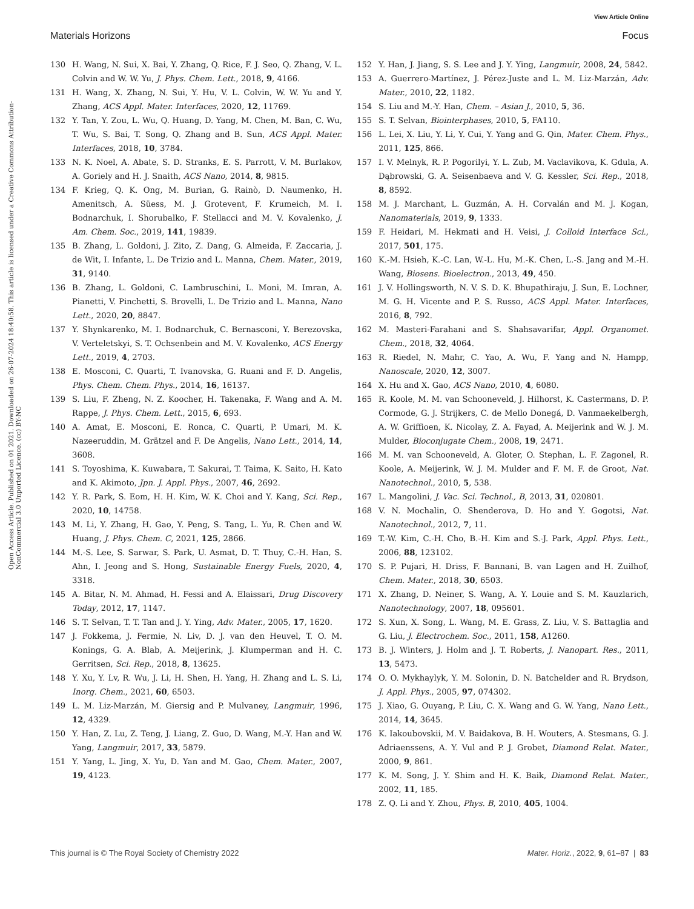View Article Online
Materials Horizons Focus
Open Access Article. Published on 01 2021. Downloaded on 26-07-2024 18:40:58. This article is licensed under a Creative Commons Attribution-NonCommercial 3.0 Unported Licence. (cc) BY-NC
130 H. Wang, N. Sui, X. Bai, Y. Zhang, Q. Rice, F. J. Seo, Q. Zhang, V. L. Colvin and W. W. Yu, J. Phys. Chem. Lett., 2018, 9, 4166.
131 H. Wang, X. Zhang, N. Sui, Y. Hu, V. L. Colvin, W. W. Yu and Y. Zhang, ACS Appl. Mater. Interfaces, 2020, 12, 11769.
132 Y. Tan, Y. Zou, L. Wu, Q. Huang, D. Yang, M. Chen, M. Ban, C. Wu, T. Wu, S. Bai, T. Song, Q. Zhang and B. Sun, ACS Appl. Mater. Interfaces, 2018, 10, 3784.
133 N. K. Noel, A. Abate, S. D. Stranks, E. S. Parrott, V. M. Burlakov, A. Goriely and H. J. Snaith, ACS Nano, 2014, 8, 9815.
134 F. Krieg, Q. K. Ong, M. Burian, G. Rainò, D. Naumenko, H. Amenitsch, A. Süess, M. J. Grotevent, F. Krumeich, M. I. Bodnarchuk, I. Shorubalko, F. Stellacci and M. V. Kovalenko, J. Am. Chem. Soc., 2019, 141, 19839.
135 B. Zhang, L. Goldoni, J. Zito, Z. Dang, G. Almeida, F. Zaccaria, J. de Wit, I. Infante, L. De Trizio and L. Manna, Chem. Mater., 2019, 31, 9140.
136 B. Zhang, L. Goldoni, C. Lambruschini, L. Moni, M. Imran, A. Pianetti, V. Pinchetti, S. Brovelli, L. De Trizio and L. Manna, Nano Lett., 2020, 20, 8847.
137 Y. Shynkarenko, M. I. Bodnarchuk, C. Bernasconi, Y. Berezovska, V. Verteletskyi, S. T. Ochsenbein and M. V. Kovalenko, ACS Energy Lett., 2019, 4, 2703.
138 E. Mosconi, C. Quarti, T. Ivanovska, G. Ruani and F. D. Angelis, Phys. Chem. Chem. Phys., 2014, 16, 16137.
139 S. Liu, F. Zheng, N. Z. Koocher, H. Takenaka, F. Wang and A. M. Rappe, J. Phys. Chem. Lett., 2015, 6, 693.
140 A. Amat, E. Mosconi, E. Ronca, C. Quarti, P. Umari, M. K. Nazeeruddin, M. Grätzel and F. De Angelis, Nano Lett., 2014, 14, 3608.
141 S. Toyoshima, K. Kuwabara, T. Sakurai, T. Taima, K. Saito, H. Kato and K. Akimoto, Jpn. J. Appl. Phys., 2007, 46, 2692.
142 Y. R. Park, S. Eom, H. H. Kim, W. K. Choi and Y. Kang, Sci. Rep., 2020, 10, 14758.
143 M. Li, Y. Zhang, H. Gao, Y. Peng, S. Tang, L. Yu, R. Chen and W. Huang, J. Phys. Chem. C, 2021, 125, 2866.
144 M.-S. Lee, S. Sarwar, S. Park, U. Asmat, D. T. Thuy, C.-H. Han, S. Ahn, I. Jeong and S. Hong, Sustainable Energy Fuels, 2020, 4, 3318.
145 A. Bitar, N. M. Ahmad, H. Fessi and A. Elaissari, Drug Discovery Today, 2012, 17, 1147.
146 S. T. Selvan, T. T. Tan and J. Y. Ying, Adv. Mater., 2005, 17, 1620.
147 J. Fokkema, J. Fermie, N. Liv, D. J. van den Heuvel, T. O. M. Konings, G. A. Blab, A. Meijerink, J. Klumperman and H. C. Gerritsen, Sci. Rep., 2018, 8, 13625.
148 Y. Xu, Y. Lv, R. Wu, J. Li, H. Shen, H. Yang, H. Zhang and L. S. Li, Inorg. Chem., 2021, 60, 6503.
149 L. M. Liz-Marzán, M. Giersig and P. Mulvaney, Langmuir, 1996, 12, 4329.
150 Y. Han, Z. Lu, Z. Teng, J. Liang, Z. Guo, D. Wang, M.-Y. Han and W. Yang, Langmuir, 2017, 33, 5879.
151 Y. Yang, L. Jing, X. Yu, D. Yan and M. Gao, Chem. Mater., 2007, 19, 4123.
152 Y. Han, J. Jiang, S. S. Lee and J. Y. Ying, Langmuir, 2008, 24, 5842.
153 A. Guerrero-Martínez, J. Pérez-Juste and L. M. Liz-Marzán, Adv. Mater., 2010, 22, 1182.
154 S. Liu and M.-Y. Han, Chem. – Asian J., 2010, 5, 36.
155 S. T. Selvan, Biointerphases, 2010, 5, FA110.
156 L. Lei, X. Liu, Y. Li, Y. Cui, Y. Yang and G. Qin, Mater. Chem. Phys., 2011, 125, 866.
157 I. V. Melnyk, R. P. Pogorilyi, Y. L. Zub, M. Vaclavikova, K. Gdula, A. Dąbrowski, G. A. Seisenbaeva and V. G. Kessler, Sci. Rep., 2018, 8, 8592.
158 M. J. Marchant, L. Guzmán, A. H. Corvalán and M. J. Kogan, Nanomaterials, 2019, 9, 1333.
159 F. Heidari, M. Hekmati and H. Veisi, J. Colloid Interface Sci., 2017, 501, 175.
160 K.-M. Hsieh, K.-C. Lan, W.-L. Hu, M.-K. Chen, L.-S. Jang and M.-H. Wang, Biosens. Bioelectron., 2013, 49, 450.
161 J. V. Hollingsworth, N. V. S. D. K. Bhupathiraju, J. Sun, E. Lochner, M. G. H. Vicente and P. S. Russo, ACS Appl. Mater. Interfaces, 2016, 8, 792.
162 M. Masteri-Farahani and S. Shahsavarifar, Appl. Organomet. Chem., 2018, 32, 4064.
163 R. Riedel, N. Mahr, C. Yao, A. Wu, F. Yang and N. Hampp, Nanoscale, 2020, 12, 3007.
164 X. Hu and X. Gao, ACS Nano, 2010, 4, 6080.
165 R. Koole, M. M. van Schooneveld, J. Hilhorst, K. Castermans, D. P. Cormode, G. J. Strijkers, C. de Mello Donegá, D. Vanmaekelbergh, A. W. Griffioen, K. Nicolay, Z. A. Fayad, A. Meijerink and W. J. M. Mulder, Bioconjugate Chem., 2008, 19, 2471.
166 M. M. van Schooneveld, A. Gloter, O. Stephan, L. F. Zagonel, R. Koole, A. Meijerink, W. J. M. Mulder and F. M. F. de Groot, Nat. Nanotechnol., 2010, 5, 538.
167 L. Mangolini, J. Vac. Sci. Technol., B, 2013, 31, 020801.
168 V. N. Mochalin, O. Shenderova, D. Ho and Y. Gogotsi, Nat. Nanotechnol., 2012, 7, 11.
169 T.-W. Kim, C.-H. Cho, B.-H. Kim and S.-J. Park, Appl. Phys. Lett., 2006, 88, 123102.
170 S. P. Pujari, H. Driss, F. Bannani, B. van Lagen and H. Zuilhof, Chem. Mater., 2018, 30, 6503.
171 X. Zhang, D. Neiner, S. Wang, A. Y. Louie and S. M. Kauzlarich, Nanotechnology, 2007, 18, 095601.
172 S. Xun, X. Song, L. Wang, M. E. Grass, Z. Liu, V. S. Battaglia and G. Liu, J. Electrochem. Soc., 2011, 158, A1260.
173 B. J. Winters, J. Holm and J. T. Roberts, J. Nanopart. Res., 2011, 13, 5473.
174 O. O. Mykhaylyk, Y. M. Solonin, D. N. Batchelder and R. Brydson, J. Appl. Phys., 2005, 97, 074302.
175 J. Xiao, G. Ouyang, P. Liu, C. X. Wang and G. W. Yang, Nano Lett., 2014, 14, 3645.
176 K. Iakoubovskii, M. V. Baidakova, B. H. Wouters, A. Stesmans, G. J. Adriaenssens, A. Y. Vul and P. J. Grobet, Diamond Relat. Mater., 2000, 9, 861.
177 K. M. Song, J. Y. Shim and H. K. Baik, Diamond Relat. Mater., 2002, 11, 185.
178 Z. Q. Li and Y. Zhou, Phys. B, 2010, 405, 1004.
This journal is © The Royal Society of Chemistry 2022 Mater. Horiz., 2022, 9, 61–87 | 83